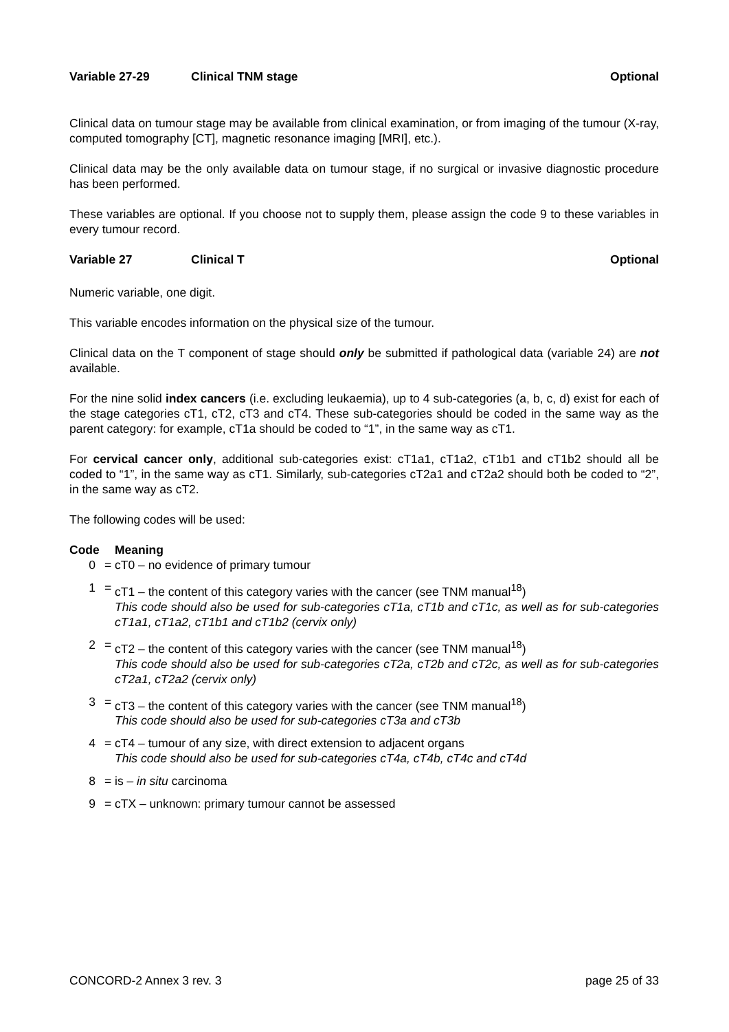Variable 27-29 Clinical TNM stage Optional
Clinical data on tumour stage may be available from clinical examination, or from imaging of the tumour (X-ray, computed tomography [CT], magnetic resonance imaging [MRI], etc.).
Clinical data may be the only available data on tumour stage, if no surgical or invasive diagnostic procedure has been performed.
These variables are optional. If you choose not to supply them, please assign the code 9 to these variables in every tumour record.
Variable 27 Clinical T Optional
Numeric variable, one digit.
This variable encodes information on the physical size of the tumour.
Clinical data on the T component of stage should only be submitted if pathological data (variable 24) are not available.
For the nine solid index cancers (i.e. excluding leukaemia), up to 4 sub-categories (a, b, c, d) exist for each of the stage categories cT1, cT2, cT3 and cT4. These sub-categories should be coded in the same way as the parent category: for example, cT1a should be coded to “1”, in the same way as cT1.
For cervical cancer only, additional sub-categories exist: cT1a1, cT1a2, cT1b1 and cT1b2 should all be coded to “1”, in the same way as cT1. Similarly, sub-categories cT2a1 and cT2a2 should both be coded to “2”, in the same way as cT2.
The following codes will be used:
| Code | | Meaning |
| --- | --- | --- |
| 0 | = | cT0 – no evidence of primary tumour |
| 1 | = | cT1 – the content of this category varies with the cancer (see TNM manual<sup>18</sup>) This code should also be used for sub-categories cT1a, cT1b and cT1c, as well as for sub-categories cT1a1, cT1a2, cT1b1 and cT1b2 (cervix only) |
| 2 | = | cT2 – the content of this category varies with the cancer (see TNM manual<sup>18</sup>) This code should also be used for sub-categories cT2a, cT2b and cT2c, as well as for sub-categories cT2a1, cT2a2 (cervix only) |
| 3 | = | cT3 – the content of this category varies with the cancer (see TNM manual<sup>18</sup>) This code should also be used for sub-categories cT3a and cT3b |
| 4 | = | cT4 – tumour of any size, with direct extension to adjacent organs This code should also be used for sub-categories cT4a, cT4b, cT4c and cT4d |
| 8 | = | is – in situ carcinoma |
| 9 | = | cTX – unknown: primary tumour cannot be assessed |
CONCORD-2 Annex 3 rev. 3 page 25 of 33